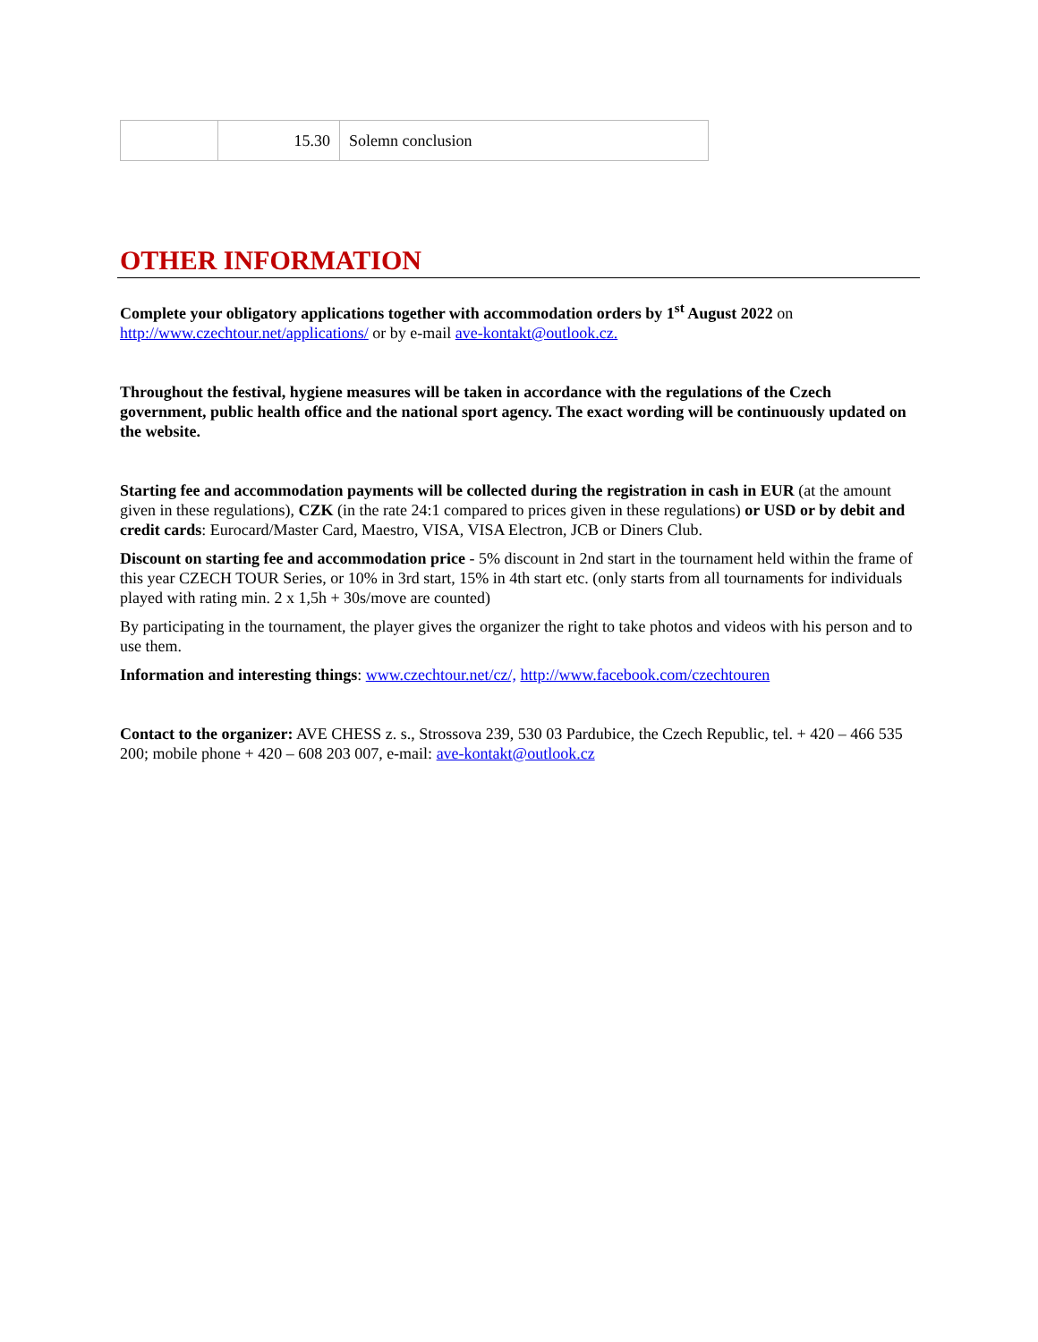| | 15.30 | Solemn conclusion |
OTHER INFORMATION
Complete your obligatory applications together with accommodation orders by 1<sup>st</sup> August 2022 on http://www.czechtour.net/applications/ or by e-mail ave-kontakt@outlook.cz.
Throughout the festival, hygiene measures will be taken in accordance with the regulations of the Czech government, public health office and the national sport agency. The exact wording will be continuously updated on the website.
Starting fee and accommodation payments will be collected during the registration in cash in EUR (at the amount given in these regulations), CZK (in the rate 24:1 compared to prices given in these regulations) or USD or by debit and credit cards: Eurocard/Master Card, Maestro, VISA, VISA Electron, JCB or Diners Club.
Discount on starting fee and accommodation price - 5% discount in 2nd start in the tournament held within the frame of this year CZECH TOUR Series, or 10% in 3rd start, 15% in 4th start etc. (only starts from all tournaments for individuals played with rating min. 2 x 1,5h + 30s/move are counted)
By participating in the tournament, the player gives the organizer the right to take photos and videos with his person and to use them.
Information and interesting things: www.czechtour.net/cz/, http://www.facebook.com/czechtouren
Contact to the organizer: AVE CHESS z. s., Strossova 239, 530 03 Pardubice, the Czech Republic, tel. + 420 – 466 535 200; mobile phone + 420 – 608 203 007, e-mail: ave-kontakt@outlook.cz